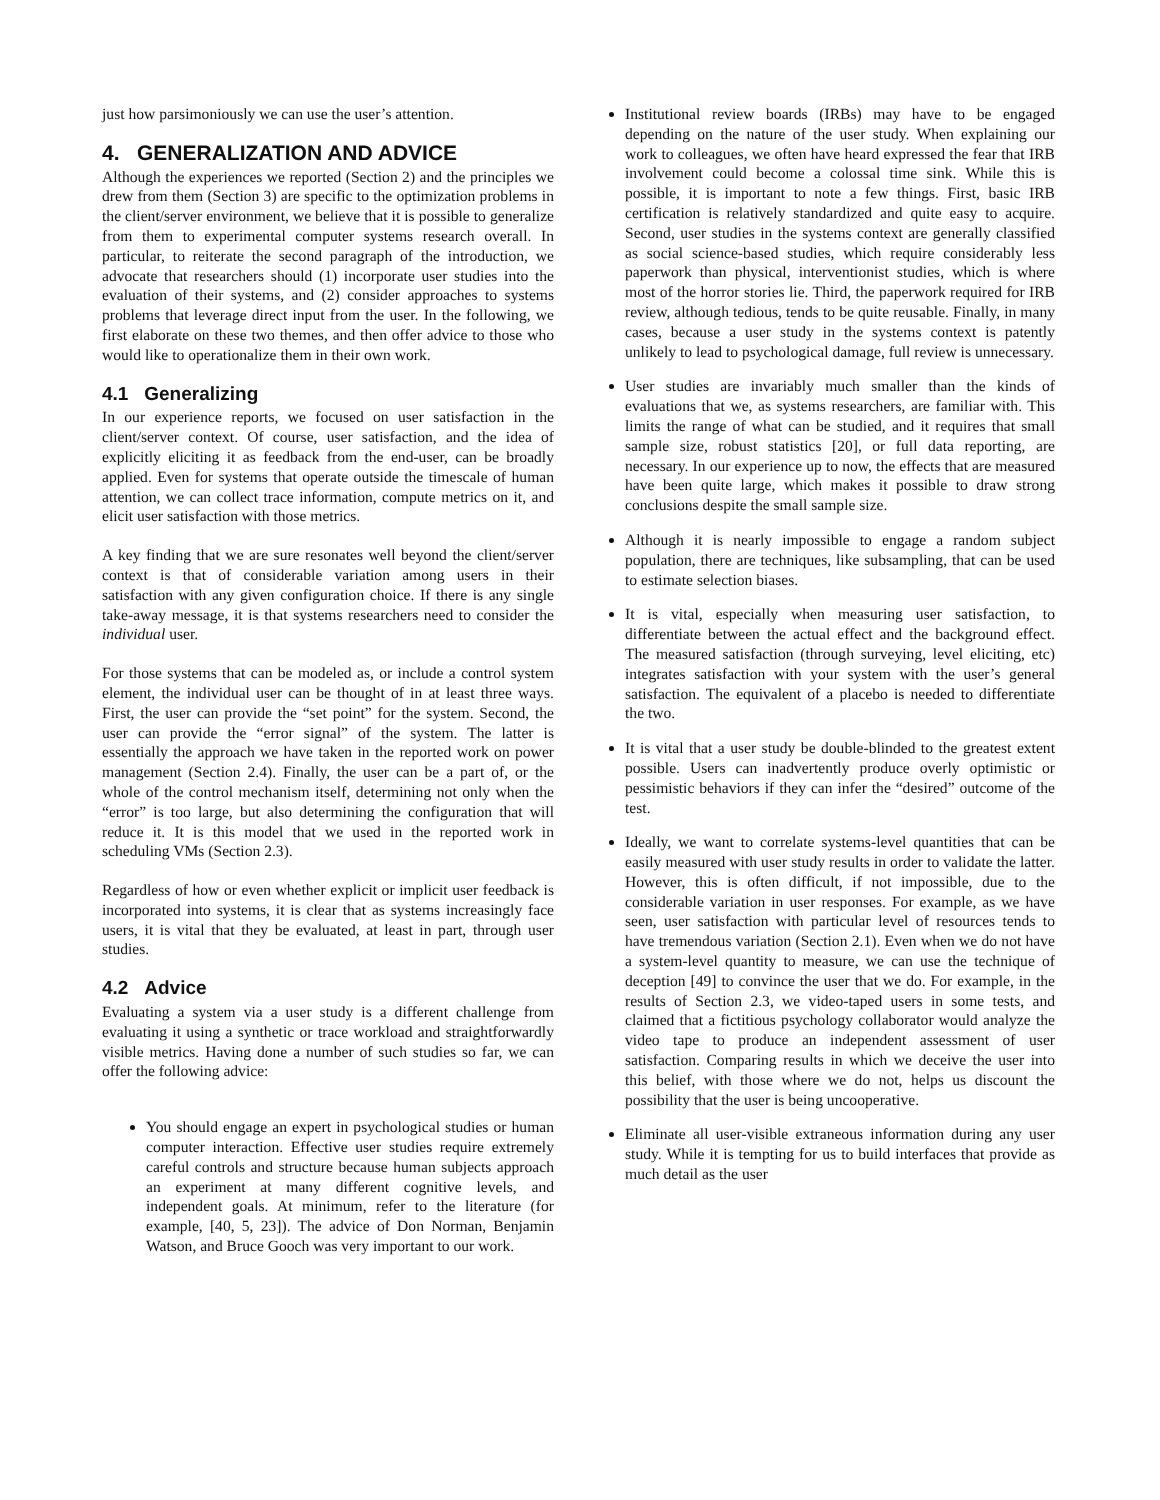just how parsimoniously we can use the user’s attention.
4. GENERALIZATION AND ADVICE
Although the experiences we reported (Section 2) and the principles we drew from them (Section 3) are specific to the optimization problems in the client/server environment, we believe that it is possible to generalize from them to experimental computer systems research overall. In particular, to reiterate the second paragraph of the introduction, we advocate that researchers should (1) incorporate user studies into the evaluation of their systems, and (2) consider approaches to systems problems that leverage direct input from the user. In the following, we first elaborate on these two themes, and then offer advice to those who would like to operationalize them in their own work.
4.1 Generalizing
In our experience reports, we focused on user satisfaction in the client/server context. Of course, user satisfaction, and the idea of explicitly eliciting it as feedback from the end-user, can be broadly applied. Even for systems that operate outside the timescale of human attention, we can collect trace information, compute metrics on it, and elicit user satisfaction with those metrics.
A key finding that we are sure resonates well beyond the client/server context is that of considerable variation among users in their satisfaction with any given configuration choice. If there is any single take-away message, it is that systems researchers need to consider the individual user.
For those systems that can be modeled as, or include a control system element, the individual user can be thought of in at least three ways. First, the user can provide the “set point” for the system. Second, the user can provide the “error signal” of the system. The latter is essentially the approach we have taken in the reported work on power management (Section 2.4). Finally, the user can be a part of, or the whole of the control mechanism itself, determining not only when the “error” is too large, but also determining the configuration that will reduce it. It is this model that we used in the reported work in scheduling VMs (Section 2.3).
Regardless of how or even whether explicit or implicit user feedback is incorporated into systems, it is clear that as systems increasingly face users, it is vital that they be evaluated, at least in part, through user studies.
4.2 Advice
Evaluating a system via a user study is a different challenge from evaluating it using a synthetic or trace workload and straightforwardly visible metrics. Having done a number of such studies so far, we can offer the following advice:
You should engage an expert in psychological studies or human computer interaction. Effective user studies require extremely careful controls and structure because human subjects approach an experiment at many different cognitive levels, and independent goals. At minimum, refer to the literature (for example, [40, 5, 23]). The advice of Don Norman, Benjamin Watson, and Bruce Gooch was very important to our work.
Institutional review boards (IRBs) may have to be engaged depending on the nature of the user study. When explaining our work to colleagues, we often have heard expressed the fear that IRB involvement could become a colossal time sink. While this is possible, it is important to note a few things. First, basic IRB certification is relatively standardized and quite easy to acquire. Second, user studies in the systems context are generally classified as social science-based studies, which require considerably less paperwork than physical, interventionist studies, which is where most of the horror stories lie. Third, the paperwork required for IRB review, although tedious, tends to be quite reusable. Finally, in many cases, because a user study in the systems context is patently unlikely to lead to psychological damage, full review is unnecessary.
User studies are invariably much smaller than the kinds of evaluations that we, as systems researchers, are familiar with. This limits the range of what can be studied, and it requires that small sample size, robust statistics [20], or full data reporting, are necessary. In our experience up to now, the effects that are measured have been quite large, which makes it possible to draw strong conclusions despite the small sample size.
Although it is nearly impossible to engage a random subject population, there are techniques, like subsampling, that can be used to estimate selection biases.
It is vital, especially when measuring user satisfaction, to differentiate between the actual effect and the background effect. The measured satisfaction (through surveying, level eliciting, etc) integrates satisfaction with your system with the user’s general satisfaction. The equivalent of a placebo is needed to differentiate the two.
It is vital that a user study be double-blinded to the greatest extent possible. Users can inadvertently produce overly optimistic or pessimistic behaviors if they can infer the “desired” outcome of the test.
Ideally, we want to correlate systems-level quantities that can be easily measured with user study results in order to validate the latter. However, this is often difficult, if not impossible, due to the considerable variation in user responses. For example, as we have seen, user satisfaction with particular level of resources tends to have tremendous variation (Section 2.1). Even when we do not have a system-level quantity to measure, we can use the technique of deception [49] to convince the user that we do. For example, in the results of Section 2.3, we video-taped users in some tests, and claimed that a fictitious psychology collaborator would analyze the video tape to produce an independent assessment of user satisfaction. Comparing results in which we deceive the user into this belief, with those where we do not, helps us discount the possibility that the user is being uncooperative.
Eliminate all user-visible extraneous information during any user study. While it is tempting for us to build interfaces that provide as much detail as the user